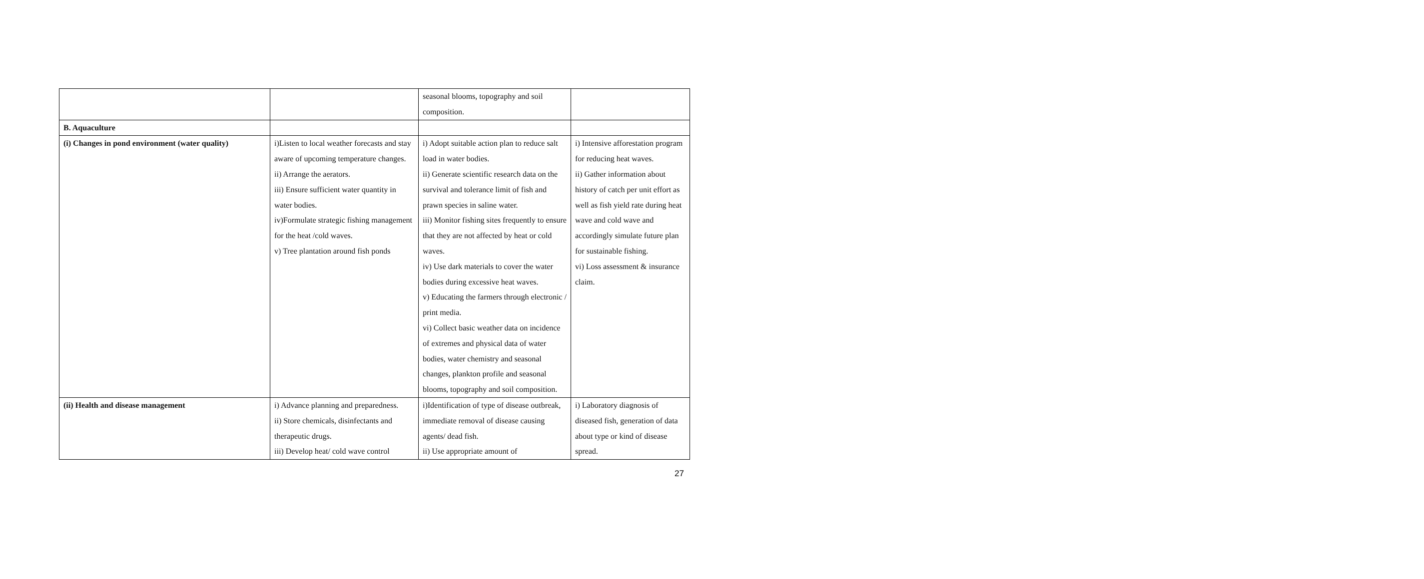| | | seasonal blooms, topography and soil composition. | |
| B. Aquaculture | | | |
| (i) Changes in pond environment (water quality) | i)Listen to local weather forecasts and stay aware of upcoming temperature changes. ii) Arrange the aerators. iii) Ensure sufficient water quantity in water bodies. iv)Formulate strategic fishing management for the heat /cold waves. v) Tree plantation around fish ponds | i) Adopt suitable action plan to reduce salt load in water bodies. ii) Generate scientific research data on the survival and tolerance limit of fish and prawn species in saline water. iii) Monitor fishing sites frequently to ensure that they are not affected by heat or cold waves. iv) Use dark materials to cover the water bodies during excessive heat waves. v) Educating the farmers through electronic / print media. vi) Collect basic weather data on incidence of extremes and physical data of water bodies, water chemistry and seasonal changes, plankton profile and seasonal blooms, topography and soil composition. | i) Intensive afforestation program for reducing heat waves. ii) Gather information about history of catch per unit effort as well as fish yield rate during heat wave and cold wave and accordingly simulate future plan for sustainable fishing. vi) Loss assessment & insurance claim. |
| (ii) Health and disease management | i) Advance planning and preparedness. ii) Store chemicals, disinfectants and therapeutic drugs. iii) Develop heat/ cold wave control | i)Identification of type of disease outbreak, immediate removal of disease causing agents/ dead fish. ii) Use appropriate amount of | i) Laboratory diagnosis of diseased fish, generation of data about type or kind of disease spread. |
27